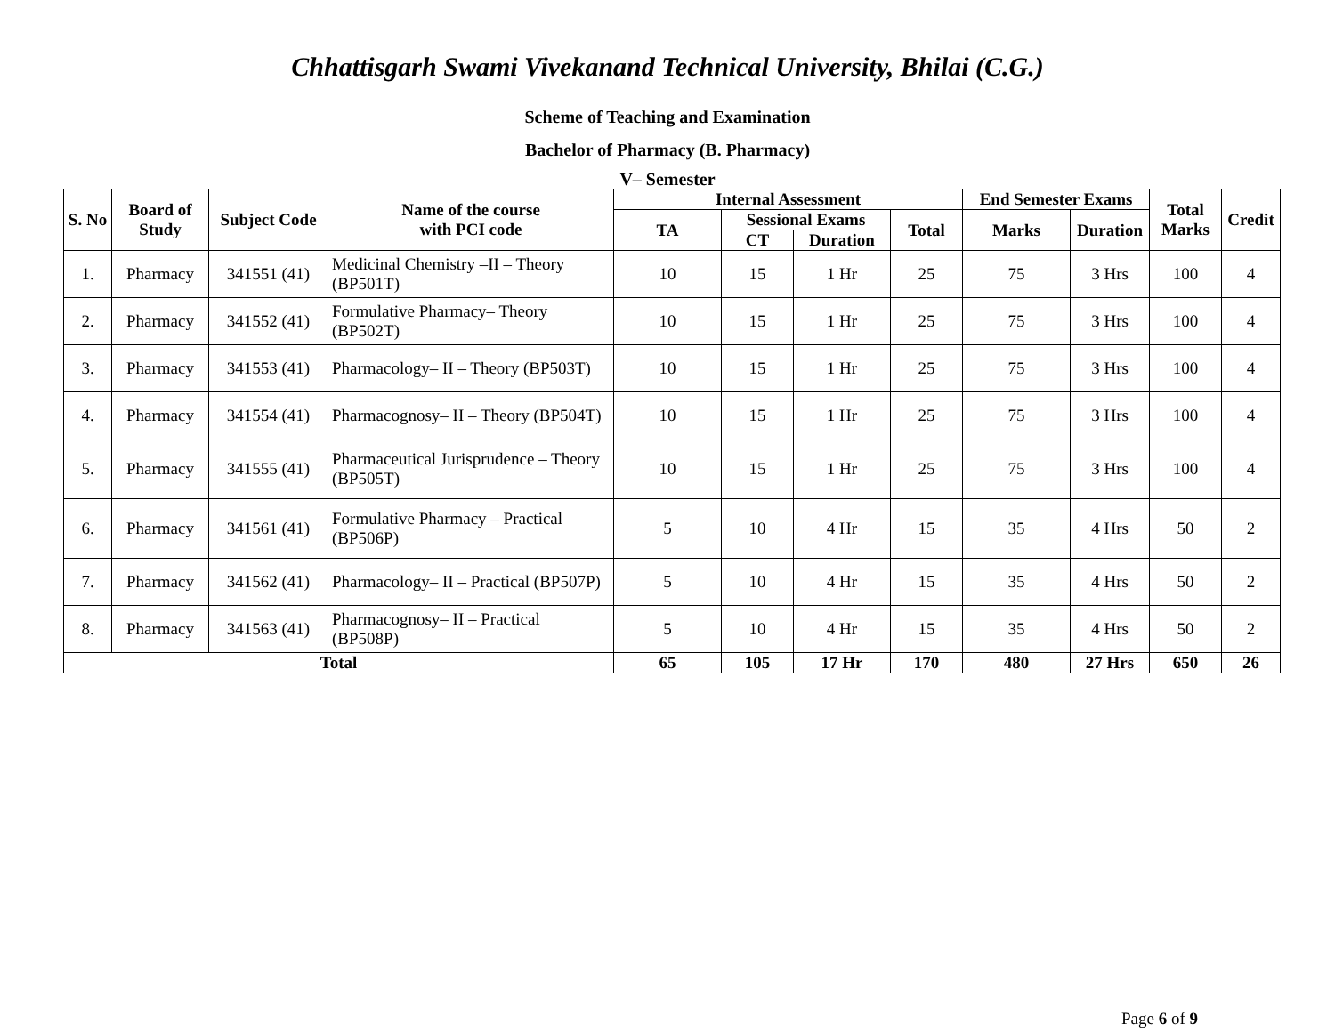Chhattisgarh Swami Vivekanand Technical University, Bhilai (C.G.)
Scheme of Teaching and Examination
Bachelor of Pharmacy (B. Pharmacy)
V– Semester
| S. No | Board of Study | Subject Code | Name of the course with PCI code | Internal Assessment | | | | End Semester Exams | | Total Marks | Credit |
| --- | --- | --- | --- | --- | --- | --- | --- | --- | --- | --- | --- |
| | | | | TA | Sessional Exams | | Total | Marks | Duration | | |
| | | | | | CT | Duration | | | | | |
| 1. | Pharmacy | 341551 (41) | Medicinal Chemistry –II – Theory (BP501T) | 10 | 15 | 1 Hr | 25 | 75 | 3 Hrs | 100 | 4 |
| 2. | Pharmacy | 341552 (41) | Formulative Pharmacy– Theory (BP502T) | 10 | 15 | 1 Hr | 25 | 75 | 3 Hrs | 100 | 4 |
| 3. | Pharmacy | 341553 (41) | Pharmacology– II – Theory (BP503T) | 10 | 15 | 1 Hr | 25 | 75 | 3 Hrs | 100 | 4 |
| 4. | Pharmacy | 341554 (41) | Pharmacognosy– II – Theory (BP504T) | 10 | 15 | 1 Hr | 25 | 75 | 3 Hrs | 100 | 4 |
| 5. | Pharmacy | 341555 (41) | Pharmaceutical Jurisprudence – Theory (BP505T) | 10 | 15 | 1 Hr | 25 | 75 | 3 Hrs | 100 | 4 |
| 6. | Pharmacy | 341561 (41) | Formulative Pharmacy – Practical (BP506P) | 5 | 10 | 4 Hr | 15 | 35 | 4 Hrs | 50 | 2 |
| 7. | Pharmacy | 341562 (41) | Pharmacology– II – Practical (BP507P) | 5 | 10 | 4 Hr | 15 | 35 | 4 Hrs | 50 | 2 |
| 8. | Pharmacy | 341563 (41) | Pharmacognosy– II – Practical (BP508P) | 5 | 10 | 4 Hr | 15 | 35 | 4 Hrs | 50 | 2 |
| Total | | | | 65 | 105 | 17 Hr | 170 | 480 | 27 Hrs | 650 | 26 |
Page 6 of 9